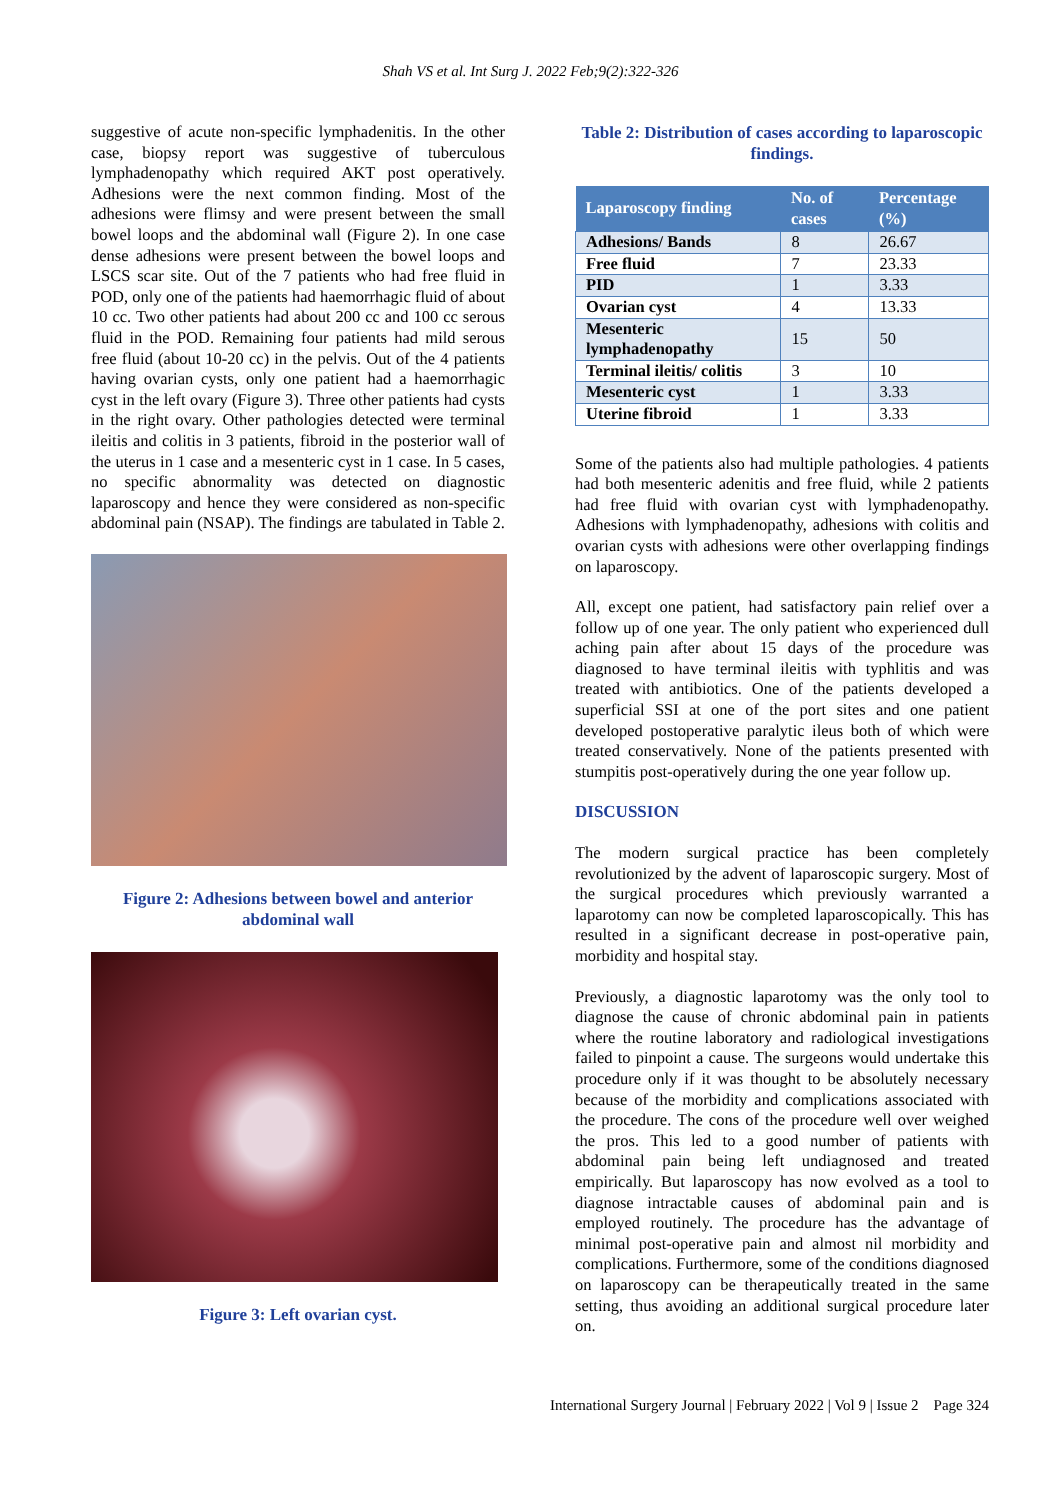Shah VS et al. Int Surg J. 2022 Feb;9(2):322-326
suggestive of acute non-specific lymphadenitis. In the other case, biopsy report was suggestive of tuberculous lymphadenopathy which required AKT post operatively. Adhesions were the next common finding. Most of the adhesions were flimsy and were present between the small bowel loops and the abdominal wall (Figure 2). In one case dense adhesions were present between the bowel loops and LSCS scar site. Out of the 7 patients who had free fluid in POD, only one of the patients had haemorrhagic fluid of about 10 cc. Two other patients had about 200 cc and 100 cc serous fluid in the POD. Remaining four patients had mild serous free fluid (about 10-20 cc) in the pelvis. Out of the 4 patients having ovarian cysts, only one patient had a haemorrhagic cyst in the left ovary (Figure 3). Three other patients had cysts in the right ovary. Other pathologies detected were terminal ileitis and colitis in 3 patients, fibroid in the posterior wall of the uterus in 1 case and a mesenteric cyst in 1 case. In 5 cases, no specific abnormality was detected on diagnostic laparoscopy and hence they were considered as non-specific abdominal pain (NSAP). The findings are tabulated in Table 2.
Figure 2: Adhesions between bowel and anterior abdominal wall
Figure 3: Left ovarian cyst.
Table 2: Distribution of cases according to laparoscopic findings.
| Laparoscopy finding | No. of cases | Percentage (%) |
| --- | --- | --- |
| Adhesions/ Bands | 8 | 26.67 |
| Free fluid | 7 | 23.33 |
| PID | 1 | 3.33 |
| Ovarian cyst | 4 | 13.33 |
| Mesenteric lymphadenopathy | 15 | 50 |
| Terminal ileitis/ colitis | 3 | 10 |
| Mesenteric cyst | 1 | 3.33 |
| Uterine fibroid | 1 | 3.33 |
Some of the patients also had multiple pathologies. 4 patients had both mesenteric adenitis and free fluid, while 2 patients had free fluid with ovarian cyst with lymphadenopathy. Adhesions with lymphadenopathy, adhesions with colitis and ovarian cysts with adhesions were other overlapping findings on laparoscopy.
All, except one patient, had satisfactory pain relief over a follow up of one year. The only patient who experienced dull aching pain after about 15 days of the procedure was diagnosed to have terminal ileitis with typhlitis and was treated with antibiotics. One of the patients developed a superficial SSI at one of the port sites and one patient developed postoperative paralytic ileus both of which were treated conservatively. None of the patients presented with stumpitis post-operatively during the one year follow up.
DISCUSSION
The modern surgical practice has been completely revolutionized by the advent of laparoscopic surgery. Most of the surgical procedures which previously warranted a laparotomy can now be completed laparoscopically. This has resulted in a significant decrease in post-operative pain, morbidity and hospital stay.
Previously, a diagnostic laparotomy was the only tool to diagnose the cause of chronic abdominal pain in patients where the routine laboratory and radiological investigations failed to pinpoint a cause. The surgeons would undertake this procedure only if it was thought to be absolutely necessary because of the morbidity and complications associated with the procedure. The cons of the procedure well over weighed the pros. This led to a good number of patients with abdominal pain being left undiagnosed and treated empirically. But laparoscopy has now evolved as a tool to diagnose intractable causes of abdominal pain and is employed routinely. The procedure has the advantage of minimal post-operative pain and almost nil morbidity and complications. Furthermore, some of the conditions diagnosed on laparoscopy can be therapeutically treated in the same setting, thus avoiding an additional surgical procedure later on.
International Surgery Journal | February 2022 | Vol 9 | Issue 2 Page 324